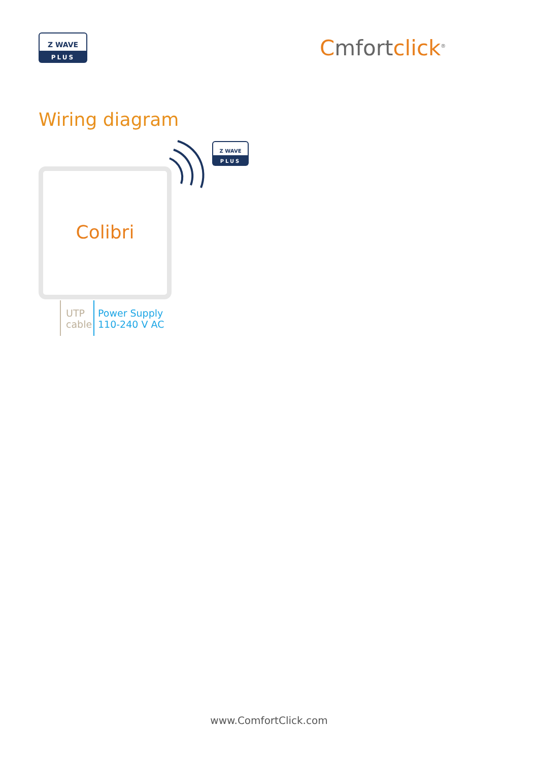Z WAVE
PLUS
Cmfortclick<sup>®</sup>
Wiring diagram
Z WAVE
PLUS
Colibri
UTP
cable
Power Supply
110-240 V AC
www.ComfortClick.com